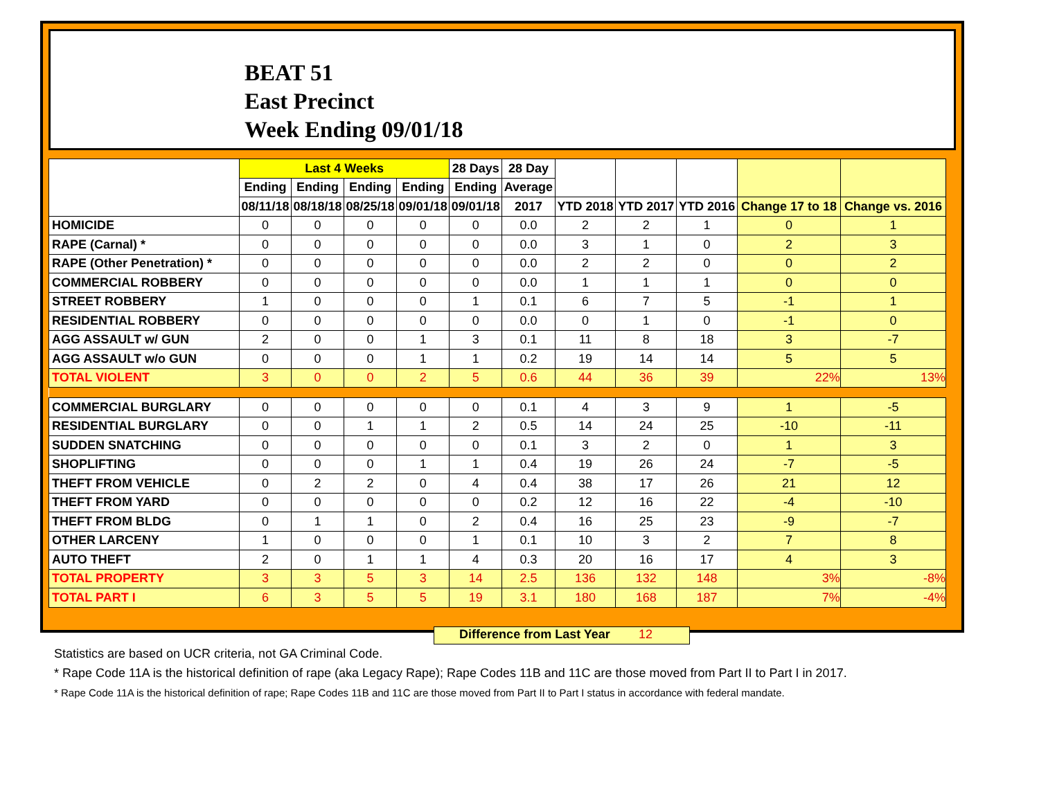BEAT 51
East Precinct
Week Ending 09/01/18
| | Last 4 Weeks | | | | 28 Days | 28 Day | | | | | |
| --- | --- | --- | --- | --- | --- | --- | --- | --- | --- | --- | --- |
| | Ending | Ending | Ending | Ending | Ending | Average | | | | | |
| | 08/11/18 | 08/18/18 | 08/25/18 | 09/01/18 | 09/01/18 | 2017 | YTD 2018 | YTD 2017 | YTD 2016 | Change 17 to 18 | Change vs. 2016 |
| HOMICIDE | 0 | 0 | 0 | 0 | 0 | 0.0 | 2 | 2 | 1 | 0 | 1 |
| RAPE (Carnal) * | 0 | 0 | 0 | 0 | 0 | 0.0 | 3 | 1 | 0 | 2 | 3 |
| RAPE (Other Penetration) * | 0 | 0 | 0 | 0 | 0 | 0.0 | 2 | 2 | 0 | 0 | 2 |
| COMMERCIAL ROBBERY | 0 | 0 | 0 | 0 | 0 | 0.0 | 1 | 1 | 1 | 0 | 0 |
| STREET ROBBERY | 1 | 0 | 0 | 0 | 1 | 0.1 | 6 | 7 | 5 | -1 | 1 |
| RESIDENTIAL ROBBERY | 0 | 0 | 0 | 0 | 0 | 0.0 | 0 | 1 | 0 | -1 | 0 |
| AGG ASSAULT w/ GUN | 2 | 0 | 0 | 1 | 3 | 0.1 | 11 | 8 | 18 | 3 | -7 |
| AGG ASSAULT w/o GUN | 0 | 0 | 0 | 1 | 1 | 0.2 | 19 | 14 | 14 | 5 | 5 |
| TOTAL VIOLENT | 3 | 0 | 0 | 2 | 5 | 0.6 | 44 | 36 | 39 | 22% | 13% |
| COMMERCIAL BURGLARY | 0 | 0 | 0 | 0 | 0 | 0.1 | 4 | 3 | 9 | 1 | -5 |
| RESIDENTIAL BURGLARY | 0 | 0 | 1 | 1 | 2 | 0.5 | 14 | 24 | 25 | -10 | -11 |
| SUDDEN SNATCHING | 0 | 0 | 0 | 0 | 0 | 0.1 | 3 | 2 | 0 | 1 | 3 |
| SHOPLIFTING | 0 | 0 | 0 | 1 | 1 | 0.4 | 19 | 26 | 24 | -7 | -5 |
| THEFT FROM VEHICLE | 0 | 2 | 2 | 0 | 4 | 0.4 | 38 | 17 | 26 | 21 | 12 |
| THEFT FROM YARD | 0 | 0 | 0 | 0 | 0 | 0.2 | 12 | 16 | 22 | -4 | -10 |
| THEFT FROM BLDG | 0 | 1 | 1 | 0 | 2 | 0.4 | 16 | 25 | 23 | -9 | -7 |
| OTHER LARCENY | 1 | 0 | 0 | 0 | 1 | 0.1 | 10 | 3 | 2 | 7 | 8 |
| AUTO THEFT | 2 | 0 | 1 | 1 | 4 | 0.3 | 20 | 16 | 17 | 4 | 3 |
| TOTAL PROPERTY | 3 | 3 | 5 | 3 | 14 | 2.5 | 136 | 132 | 148 | 3% | -8% |
| TOTAL PART I | 6 | 3 | 5 | 5 | 19 | 3.1 | 180 | 168 | 187 | 7% | -4% |
Difference from Last Year 12
Statistics are based on UCR criteria, not GA Criminal Code.
* Rape Code 11A is the historical definition of rape (aka Legacy Rape); Rape Codes 11B and 11C are those moved from Part II to Part I in 2017.
* Rape Code 11A is the historical definition of rape; Rape Codes 11B and 11C are those moved from Part II to Part I status in accordance with federal mandate.